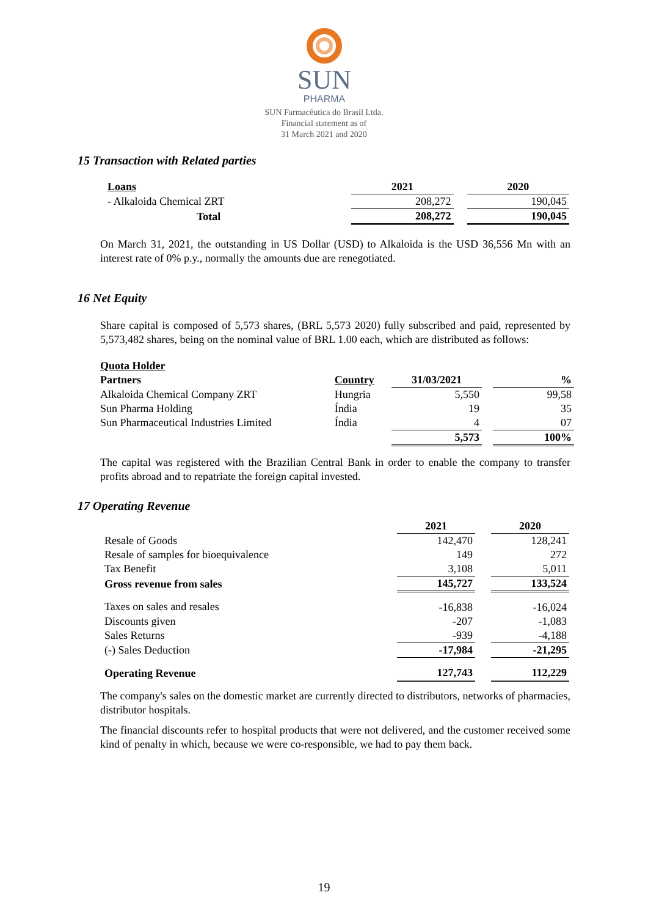SUN
PHARMA
SUN Farmacêutica do Brasil Ltda.
Financial statement as of
31 March 2021 and 2020
15 Transaction with Related parties
| Loans | 2021 | | 2020 |
| --- | --- | --- | --- |
| - Alkaloida Chemical ZRT | 208,272 | | 190,045 |
| Total | 208,272 | | 190,045 |
On March 31, 2021, the outstanding in US Dollar (USD) to Alkaloida is the USD 36,556 Mn with an interest rate of 0% p.y., normally the amounts due are renegotiated.
16 Net Equity
Share capital is composed of 5,573 shares, (BRL 5,573 2020) fully subscribed and paid, represented by 5,573,482 shares, being on the nominal value of BRL 1.00 each, which are distributed as follows:
| Quota Holder | | | | |
| --- | --- | --- | --- | --- |
| Partners | Country | 31/03/2021 | | % |
| Alkaloida Chemical Company ZRT | Hungria | 5,550 | | 99,58 |
| Sun Pharma Holding | Índia | 19 | | 35 |
| Sun Pharmaceutical Industries Limited | Índia | 4 | | 07 |
| | | 5,573 | | 100% |
The capital was registered with the Brazilian Central Bank in order to enable the company to transfer profits abroad and to repatriate the foreign capital invested.
17 Operating Revenue
| | 2021 | | 2020 |
| Resale of Goods | 142,470 | | 128,241 |
| Resale of samples for bioequivalence | 149 | | 272 |
| Tax Benefit | 3,108 | | 5,011 |
| Gross revenue from sales | 145,727 | | 133,524 |
| Taxes on sales and resales | -16,838 | | -16,024 |
| Discounts given | -207 | | -1,083 |
| Sales Returns | -939 | | -4,188 |
| (-) Sales Deduction | -17,984 | | -21,295 |
| Operating Revenue | 127,743 | | 112,229 |
The company's sales on the domestic market are currently directed to distributors, networks of pharmacies, distributor hospitals.
The financial discounts refer to hospital products that were not delivered, and the customer received some kind of penalty in which, because we were co-responsible, we had to pay them back.
19